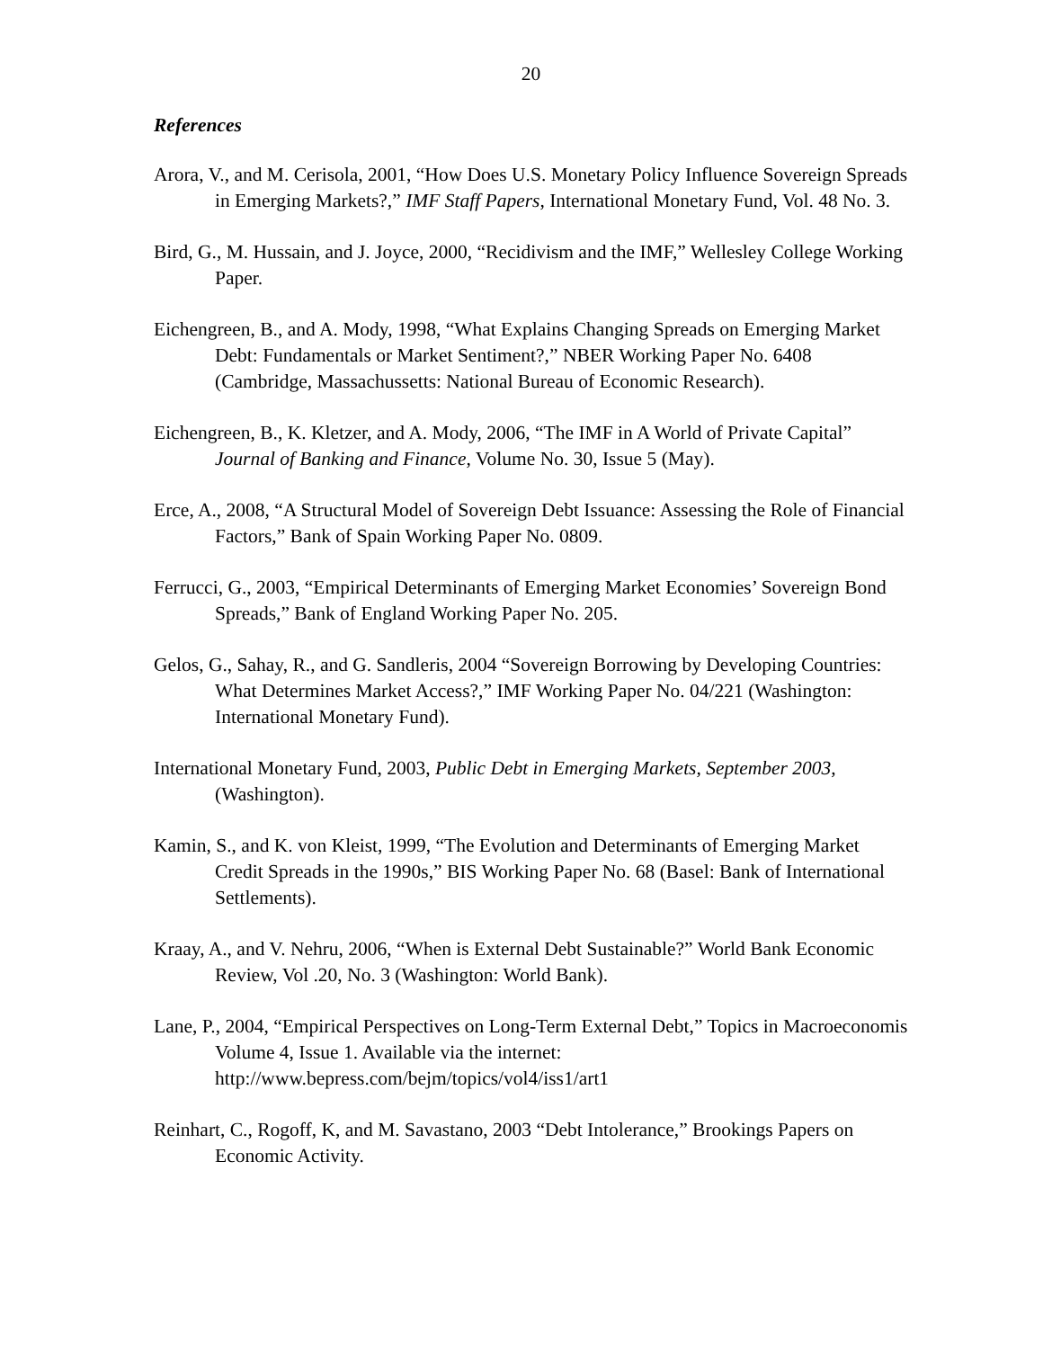20
References
Arora, V., and M. Cerisola, 2001, “How Does U.S. Monetary Policy Influence Sovereign Spreads in Emerging Markets?,” IMF Staff Papers, International Monetary Fund, Vol. 48 No. 3.
Bird, G., M. Hussain, and J. Joyce, 2000, “Recidivism and the IMF,” Wellesley College Working Paper.
Eichengreen, B., and A. Mody, 1998, “What Explains Changing Spreads on Emerging Market Debt: Fundamentals or Market Sentiment?,” NBER Working Paper No. 6408 (Cambridge, Massachussetts: National Bureau of Economic Research).
Eichengreen, B., K. Kletzer, and A. Mody, 2006, “The IMF in A World of Private Capital” Journal of Banking and Finance, Volume No. 30, Issue 5 (May).
Erce, A., 2008, “A Structural Model of Sovereign Debt Issuance: Assessing the Role of Financial Factors,” Bank of Spain Working Paper No. 0809.
Ferrucci, G., 2003, “Empirical Determinants of Emerging Market Economies’ Sovereign Bond Spreads,” Bank of England Working Paper No. 205.
Gelos, G., Sahay, R., and G. Sandleris, 2004 “Sovereign Borrowing by Developing Countries: What Determines Market Access?,” IMF Working Paper No. 04/221 (Washington: International Monetary Fund).
International Monetary Fund, 2003, Public Debt in Emerging Markets, September 2003, (Washington).
Kamin, S., and K. von Kleist, 1999, “The Evolution and Determinants of Emerging Market Credit Spreads in the 1990s,” BIS Working Paper No. 68 (Basel: Bank of International Settlements).
Kraay, A., and V. Nehru, 2006, “When is External Debt Sustainable?” World Bank Economic Review, Vol .20, No. 3 (Washington: World Bank).
Lane, P., 2004, “Empirical Perspectives on Long-Term External Debt,” Topics in Macroeconomis Volume 4, Issue 1. Available via the internet: http://www.bepress.com/bejm/topics/vol4/iss1/art1
Reinhart, C., Rogoff, K, and M. Savastano, 2003 “Debt Intolerance,” Brookings Papers on Economic Activity.